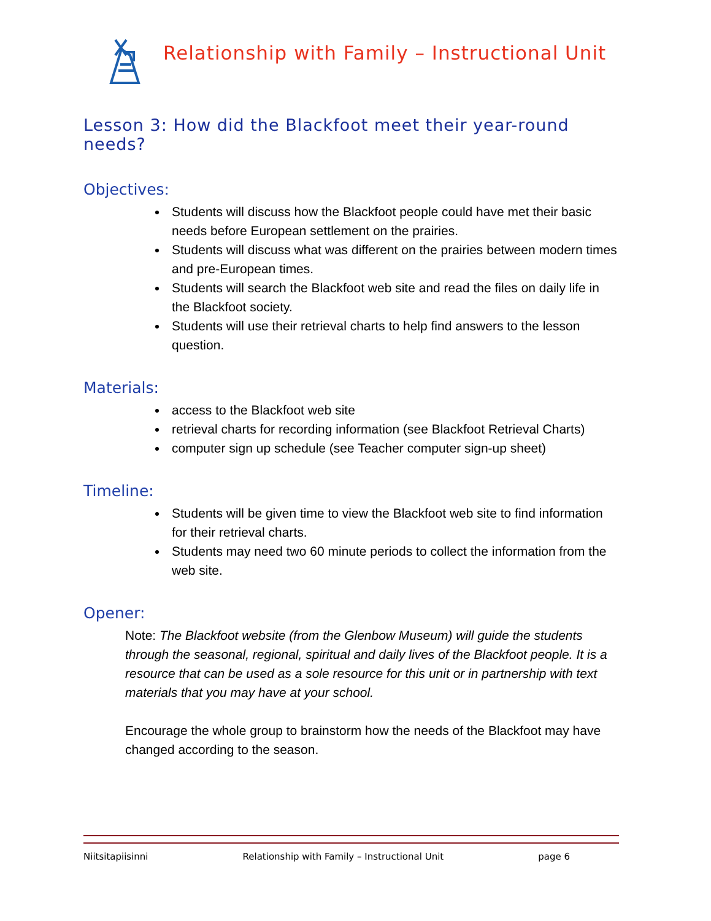Relationship with Family – Instructional Unit
Lesson 3: How did the Blackfoot meet their year-round needs?
Objectives:
Students will discuss how the Blackfoot people could have met their basic needs before European settlement on the prairies.
Students will discuss what was different on the prairies between modern times and pre-European times.
Students will search the Blackfoot web site and read the files on daily life in the Blackfoot society.
Students will use their retrieval charts to help find answers to the lesson question.
Materials:
access to the Blackfoot web site
retrieval charts for recording information (see Blackfoot Retrieval Charts)
computer sign up schedule (see Teacher computer sign-up sheet)
Timeline:
Students will be given time to view the Blackfoot web site to find information for their retrieval charts.
Students may need two 60 minute periods to collect the information from the web site.
Opener:
Note: The Blackfoot website (from the Glenbow Museum) will guide the students through the seasonal, regional, spiritual and daily lives of the Blackfoot people. It is a resource that can be used as a sole resource for this unit or in partnership with text materials that you may have at your school.
Encourage the whole group to brainstorm how the needs of the Blackfoot may have changed according to the season.
Niitsitapiisinni Relationship with Family – Instructional Unit page 6